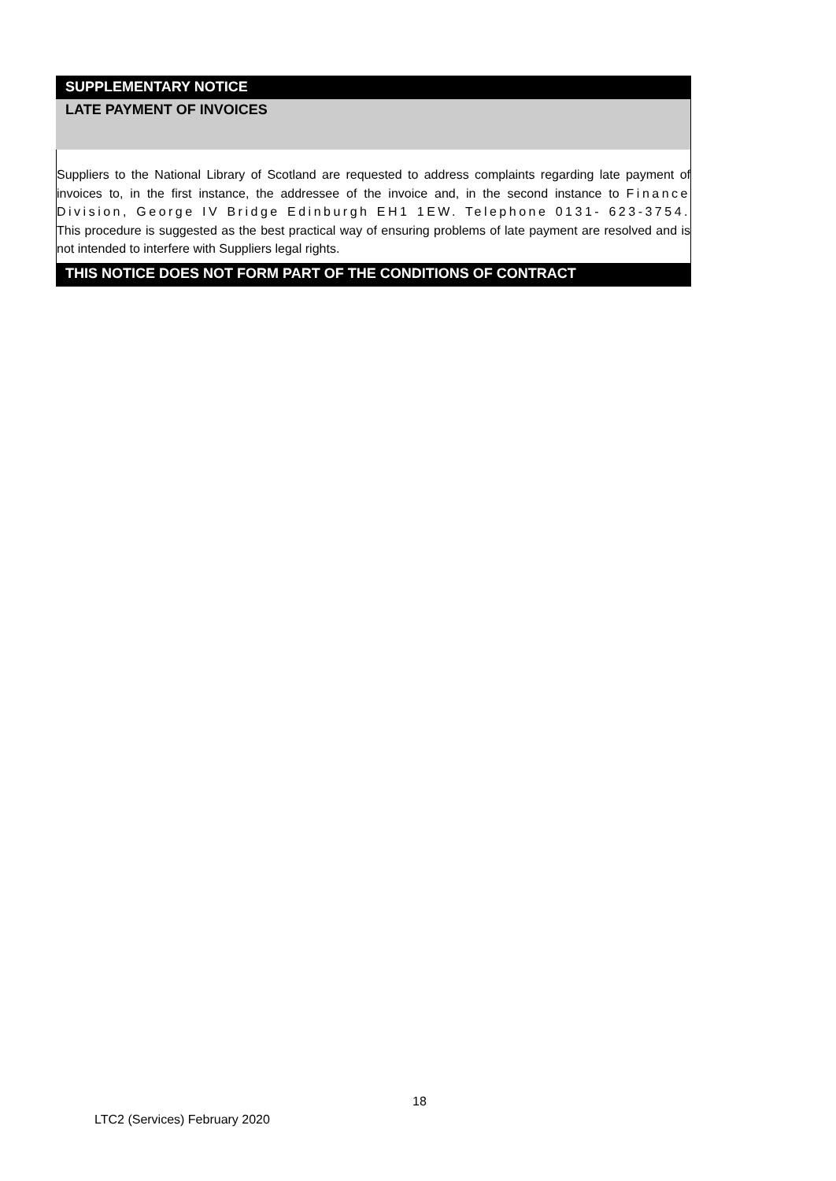SUPPLEMENTARY NOTICE
LATE PAYMENT OF INVOICES
Suppliers to the National Library of Scotland are requested to address complaints regarding late payment of invoices to, in the first instance, the addressee of the invoice and, in the second instance to Finance Division, George IV Bridge Edinburgh EH1 1EW. Telephone 0131- 623-3754. This procedure is suggested as the best practical way of ensuring problems of late payment are resolved and is not intended to interfere with Suppliers legal rights.
THIS NOTICE DOES NOT FORM PART OF THE CONDITIONS OF CONTRACT
18
LTC2 (Services) February 2020